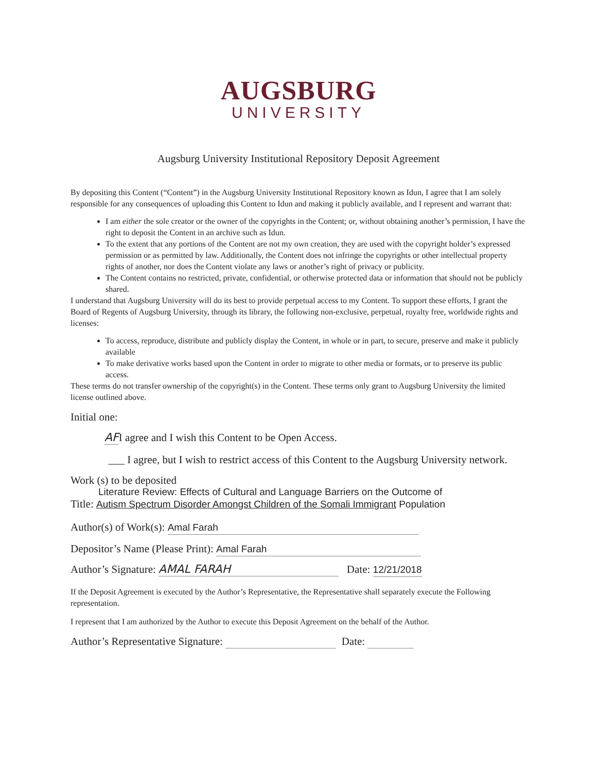AUGSBURG
UNIVERSITY
Augsburg University Institutional Repository Deposit Agreement
By depositing this Content (“Content”) in the Augsburg University Institutional Repository known as Idun, I agree that I am solely responsible for any consequences of uploading this Content to Idun and making it publicly available, and I represent and warrant that:
I am either the sole creator or the owner of the copyrights in the Content; or, without obtaining another’s permission, I have the right to deposit the Content in an archive such as Idun.
To the extent that any portions of the Content are not my own creation, they are used with the copyright holder’s expressed permission or as permitted by law. Additionally, the Content does not infringe the copyrights or other intellectual property rights of another, nor does the Content violate any laws or another’s right of privacy or publicity.
The Content contains no restricted, private, confidential, or otherwise protected data or information that should not be publicly shared.
I understand that Augsburg University will do its best to provide perpetual access to my Content. To support these efforts, I grant the Board of Regents of Augsburg University, through its library, the following non-exclusive, perpetual, royalty free, worldwide rights and licenses:
To access, reproduce, distribute and publicly display the Content, in whole or in part, to secure, preserve and make it publicly available
To make derivative works based upon the Content in order to migrate to other media or formats, or to preserve its public access.
These terms do not transfer ownership of the copyright(s) in the Content. These terms only grant to Augsburg University the limited license outlined above.
Initial one:
AFI agree and I wish this Content to be Open Access.
___ I agree, but I wish to restrict access of this Content to the Augsburg University network.
Work (s) to be deposited
Literature Review: Effects of Cultural and Language Barriers on the Outcome of
Title: Autism Spectrum Disorder Amongst Children of the Somali Immigrant Population
Author(s) of Work(s): Amal Farah
Depositor’s Name (Please Print): Amal Farah
Author’s Signature: AMAL FARAH Date: 12/21/2018
If the Deposit Agreement is executed by the Author’s Representative, the Representative shall separately execute the Following representation.
I represent that I am authorized by the Author to execute this Deposit Agreement on the behalf of the Author.
Author’s Representative Signature: Date: